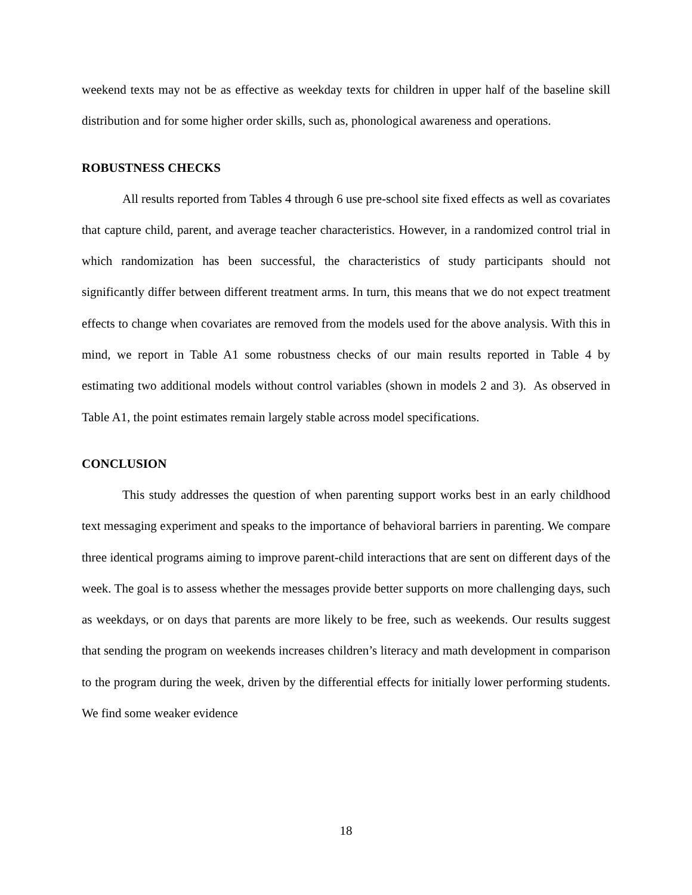weekend texts may not be as effective as weekday texts for children in upper half of the baseline skill distribution and for some higher order skills, such as, phonological awareness and operations.
ROBUSTNESS CHECKS
All results reported from Tables 4 through 6 use pre-school site fixed effects as well as covariates that capture child, parent, and average teacher characteristics. However, in a randomized control trial in which randomization has been successful, the characteristics of study participants should not significantly differ between different treatment arms. In turn, this means that we do not expect treatment effects to change when covariates are removed from the models used for the above analysis. With this in mind, we report in Table A1 some robustness checks of our main results reported in Table 4 by estimating two additional models without control variables (shown in models 2 and 3). As observed in Table A1, the point estimates remain largely stable across model specifications.
CONCLUSION
This study addresses the question of when parenting support works best in an early childhood text messaging experiment and speaks to the importance of behavioral barriers in parenting. We compare three identical programs aiming to improve parent-child interactions that are sent on different days of the week. The goal is to assess whether the messages provide better supports on more challenging days, such as weekdays, or on days that parents are more likely to be free, such as weekends. Our results suggest that sending the program on weekends increases children’s literacy and math development in comparison to the program during the week, driven by the differential effects for initially lower performing students. We find some weaker evidence
18